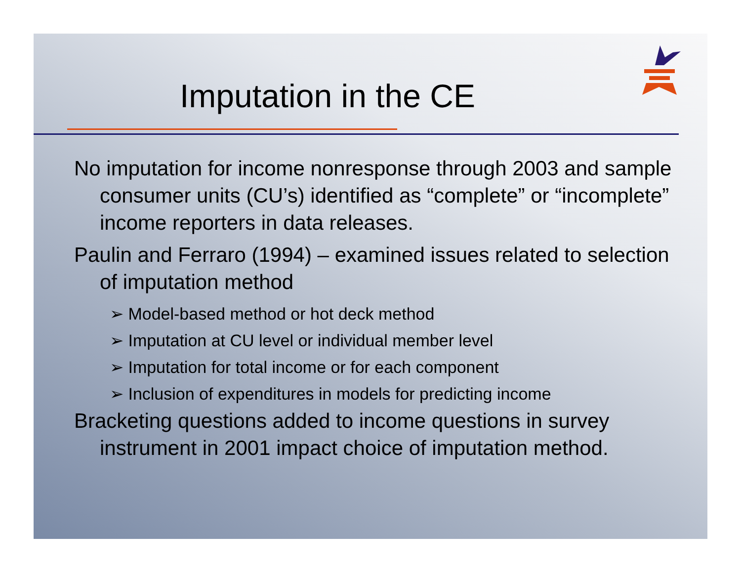Imputation in the CE
No imputation for income nonresponse through 2003 and sample consumer units (CU’s) identified as “complete” or “incomplete” income reporters in data releases.
Paulin and Ferraro (1994) – examined issues related to selection of imputation method
➢ Model-based method or hot deck method
➢ Imputation at CU level or individual member level
➢ Imputation for total income or for each component
➢ Inclusion of expenditures in models for predicting income
Bracketing questions added to income questions in survey instrument in 2001 impact choice of imputation method.